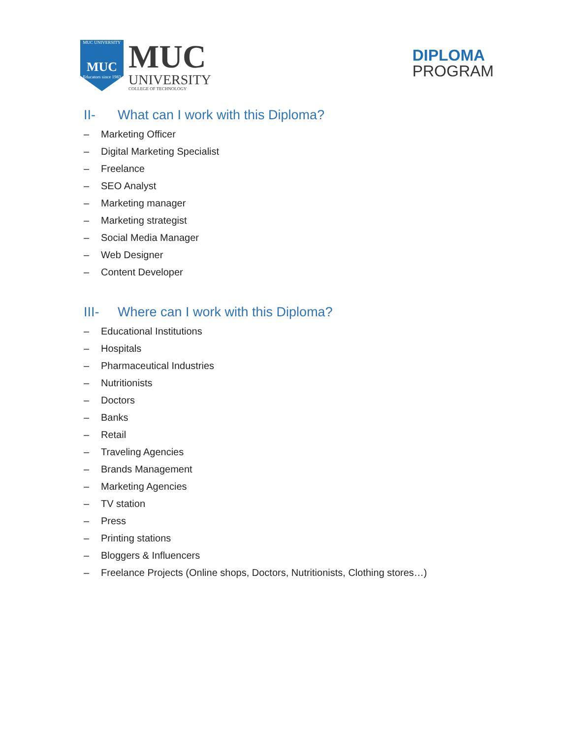MUC UNIVERSITY
MUC
Educators since 1983
MUC
UNIVERSITY
COLLEGE OF TECHNOLOGY
DIPLOMA
PROGRAM
II- What can I work with this Diploma?
– Marketing Officer
– Digital Marketing Specialist
– Freelance
– SEO Analyst
– Marketing manager
– Marketing strategist
– Social Media Manager
– Web Designer
– Content Developer
III- Where can I work with this Diploma?
– Educational Institutions
– Hospitals
– Pharmaceutical Industries
– Nutritionists
– Doctors
– Banks
– Retail
– Traveling Agencies
– Brands Management
– Marketing Agencies
– TV station
– Press
– Printing stations
– Bloggers & Influencers
– Freelance Projects (Online shops, Doctors, Nutritionists, Clothing stores…)